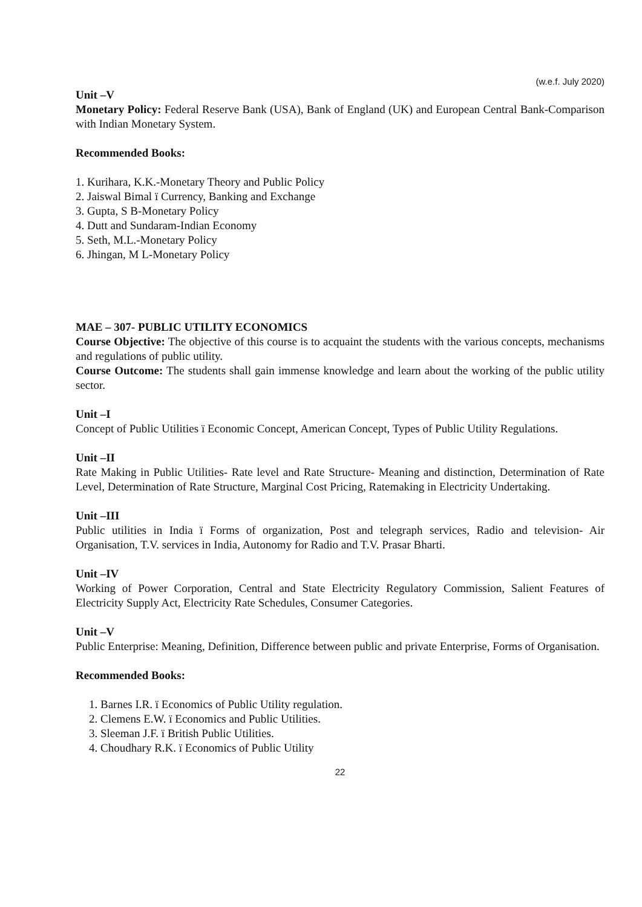(w.e.f. July 2020)
Unit –V
Monetary Policy: Federal Reserve Bank (USA), Bank of England (UK) and European Central Bank-Comparison with Indian Monetary System.
Recommended Books:
1. Kurihara, K.K.-Monetary Theory and Public Policy
2. Jaiswal Bimal ï Currency, Banking and Exchange
3. Gupta, S B-Monetary Policy
4. Dutt and Sundaram-Indian Economy
5. Seth, M.L.-Monetary Policy
6. Jhingan, M L-Monetary Policy
MAE – 307- PUBLIC UTILITY ECONOMICS
Course Objective: The objective of this course is to acquaint the students with the various concepts, mechanisms and regulations of public utility.
Course Outcome: The students shall gain immense knowledge and learn about the working of the public utility sector.
Unit –I
Concept of Public Utilities ï Economic Concept, American Concept, Types of Public Utility Regulations.
Unit –II
Rate Making in Public Utilities- Rate level and Rate Structure- Meaning and distinction, Determination of Rate Level, Determination of Rate Structure, Marginal Cost Pricing, Ratemaking in Electricity Undertaking.
Unit –III
Public utilities in India ï Forms of organization, Post and telegraph services, Radio and television- Air Organisation, T.V. services in India, Autonomy for Radio and T.V. Prasar Bharti.
Unit –IV
Working of Power Corporation, Central and State Electricity Regulatory Commission, Salient Features of Electricity Supply Act, Electricity Rate Schedules, Consumer Categories.
Unit –V
Public Enterprise: Meaning, Definition, Difference between public and private Enterprise, Forms of Organisation.
Recommended Books:
1. Barnes I.R. ï Economics of Public Utility regulation.
2. Clemens E.W. ï Economics and Public Utilities.
3. Sleeman J.F. ï British Public Utilities.
4. Choudhary R.K. ï Economics of Public Utility
22